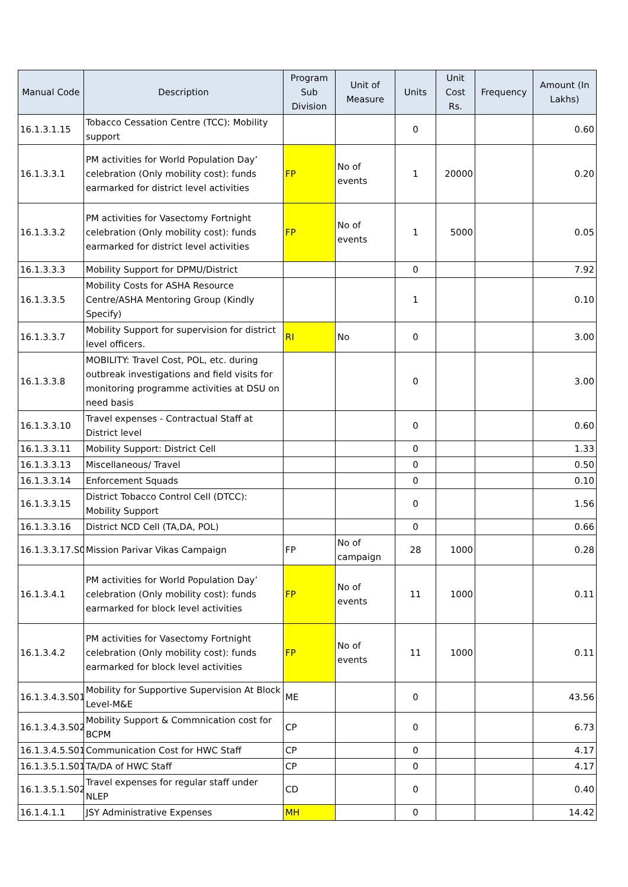| Manual Code | Description | Program Sub Division | Unit of Measure | Units | Unit Cost Rs. | Frequency | Amount (In Lakhs) |
| --- | --- | --- | --- | --- | --- | --- | --- |
| 16.1.3.1.15 | Tobacco Cessation Centre (TCC): Mobility support | | | 0 | | | 0.60 |
| 16.1.3.3.1 | PM activities for World Population Day’ celebration (Only mobility cost): funds earmarked for district level activities | FP | No of events | 1 | 20000 | | 0.20 |
| 16.1.3.3.2 | PM activities for Vasectomy Fortnight celebration (Only mobility cost): funds earmarked for district level activities | FP | No of events | 1 | 5000 | | 0.05 |
| 16.1.3.3.3 | Mobility Support for DPMU/District | | | 0 | | | 7.92 |
| 16.1.3.3.5 | Mobility Costs for ASHA Resource Centre/ASHA Mentoring Group (Kindly Specify) | | | 1 | | | 0.10 |
| 16.1.3.3.7 | Mobility Support for supervision for district level officers. | RI | No | 0 | | | 3.00 |
| 16.1.3.3.8 | MOBILITY: Travel Cost, POL, etc. during outbreak investigations and field visits for monitoring programme activities at DSU on need basis | | | 0 | | | 3.00 |
| 16.1.3.3.10 | Travel expenses - Contractual Staff at District level | | | 0 | | | 0.60 |
| 16.1.3.3.11 | Mobility Support: District Cell | | | 0 | | | 1.33 |
| 16.1.3.3.13 | Miscellaneous/ Travel | | | 0 | | | 0.50 |
| 16.1.3.3.14 | Enforcement Squads | | | 0 | | | 0.10 |
| 16.1.3.3.15 | District Tobacco Control Cell (DTCC): Mobility Support | | | 0 | | | 1.56 |
| 16.1.3.3.16 | District NCD Cell (TA,DA, POL) | | | 0 | | | 0.66 |
| 16.1.3.3.17.S0 | Mission Parivar Vikas Campaign | FP | No of campaign | 28 | 1000 | | 0.28 |
| 16.1.3.4.1 | PM activities for World Population Day’ celebration (Only mobility cost): funds earmarked for block level activities | FP | No of events | 11 | 1000 | | 0.11 |
| 16.1.3.4.2 | PM activities for Vasectomy Fortnight celebration (Only mobility cost): funds earmarked for block level activities | FP | No of events | 11 | 1000 | | 0.11 |
| 16.1.3.4.3.S01 | Mobility for Supportive Supervision At Block Level-M&E | ME | | 0 | | | 43.56 |
| 16.1.3.4.3.S02 | Mobility Support & Commnication cost for BCPM | CP | | 0 | | | 6.73 |
| 16.1.3.4.5.S01 | Communication Cost for HWC Staff | CP | | 0 | | | 4.17 |
| 16.1.3.5.1.S01 | TA/DA of HWC Staff | CP | | 0 | | | 4.17 |
| 16.1.3.5.1.S02 | Travel expenses for regular staff under NLEP | CD | | 0 | | | 0.40 |
| 16.1.4.1.1 | JSY Administrative Expenses | MH | | 0 | | | 14.42 |